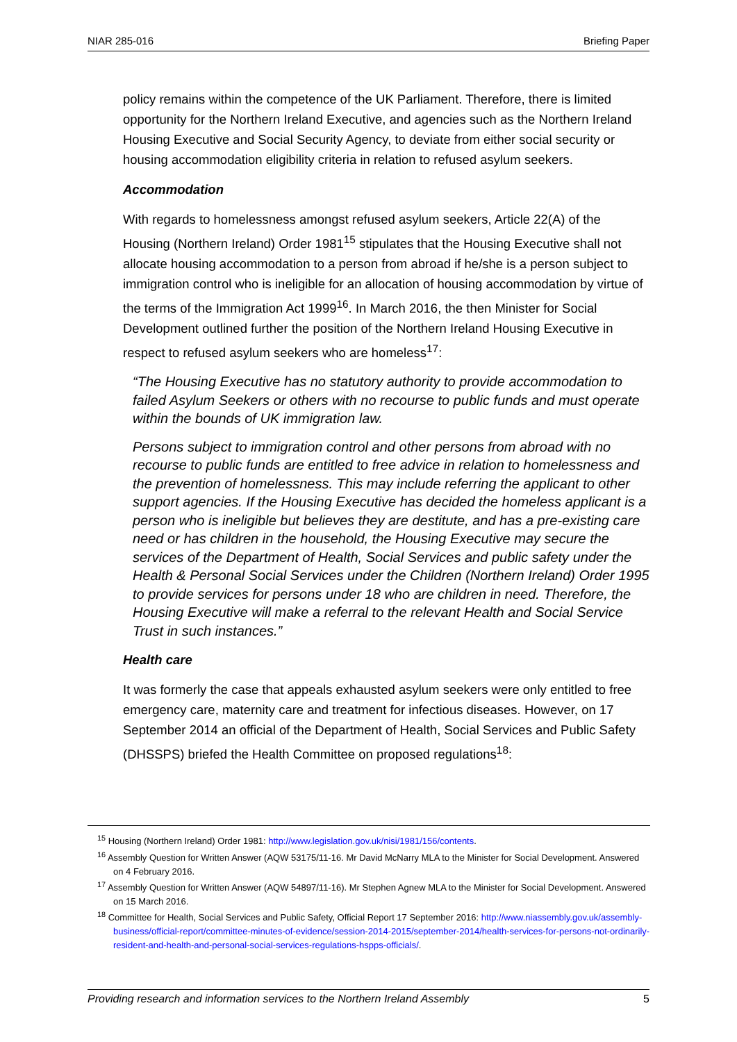NIAR 285-016 Briefing Paper
policy remains within the competence of the UK Parliament. Therefore, there is limited opportunity for the Northern Ireland Executive, and agencies such as the Northern Ireland Housing Executive and Social Security Agency, to deviate from either social security or housing accommodation eligibility criteria in relation to refused asylum seekers.
Accommodation
With regards to homelessness amongst refused asylum seekers, Article 22(A) of the Housing (Northern Ireland) Order 1981<sup>15</sup> stipulates that the Housing Executive shall not allocate housing accommodation to a person from abroad if he/she is a person subject to immigration control who is ineligible for an allocation of housing accommodation by virtue of the terms of the Immigration Act 1999<sup>16</sup>. In March 2016, the then Minister for Social Development outlined further the position of the Northern Ireland Housing Executive in respect to refused asylum seekers who are homeless<sup>17</sup>:
“The Housing Executive has no statutory authority to provide accommodation to failed Asylum Seekers or others with no recourse to public funds and must operate within the bounds of UK immigration law.
Persons subject to immigration control and other persons from abroad with no recourse to public funds are entitled to free advice in relation to homelessness and the prevention of homelessness. This may include referring the applicant to other support agencies. If the Housing Executive has decided the homeless applicant is a person who is ineligible but believes they are destitute, and has a pre-existing care need or has children in the household, the Housing Executive may secure the services of the Department of Health, Social Services and public safety under the Health & Personal Social Services under the Children (Northern Ireland) Order 1995 to provide services for persons under 18 who are children in need. Therefore, the Housing Executive will make a referral to the relevant Health and Social Service Trust in such instances.”
Health care
It was formerly the case that appeals exhausted asylum seekers were only entitled to free emergency care, maternity care and treatment for infectious diseases. However, on 17 September 2014 an official of the Department of Health, Social Services and Public Safety (DHSSPS) briefed the Health Committee on proposed regulations<sup>18</sup>:
<sup>15</sup> Housing (Northern Ireland) Order 1981: http://www.legislation.gov.uk/nisi/1981/156/contents.
<sup>16</sup> Assembly Question for Written Answer (AQW 53175/11-16. Mr David McNarry MLA to the Minister for Social Development. Answered on 4 February 2016.
<sup>17</sup> Assembly Question for Written Answer (AQW 54897/11-16). Mr Stephen Agnew MLA to the Minister for Social Development. Answered on 15 March 2016.
<sup>18</sup> Committee for Health, Social Services and Public Safety, Official Report 17 September 2016: http://www.niassembly.gov.uk/assembly-business/official-report/committee-minutes-of-evidence/session-2014-2015/september-2014/health-services-for-persons-not-ordinarily-resident-and-health-and-personal-social-services-regulations-hspps-officials/.
Providing research and information services to the Northern Ireland Assembly 5